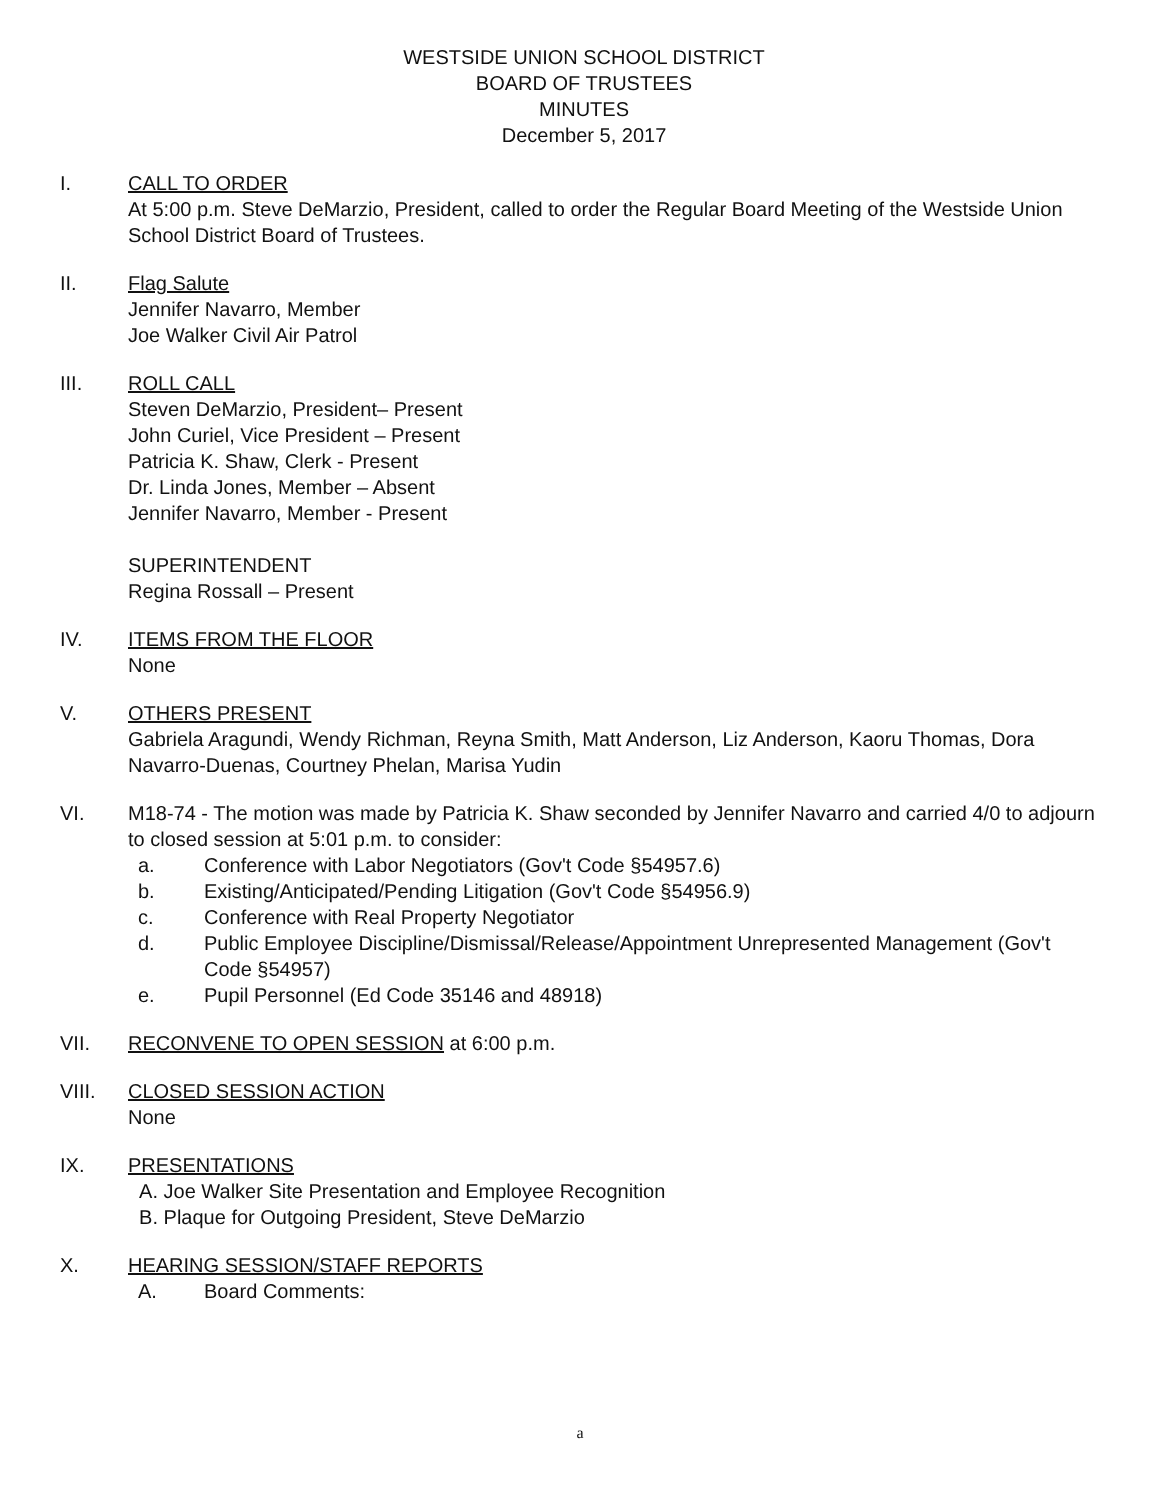WESTSIDE UNION SCHOOL DISTRICT
BOARD OF TRUSTEES
MINUTES
December 5, 2017
I. CALL TO ORDER
At 5:00 p.m. Steve DeMarzio, President, called to order the Regular Board Meeting of the Westside Union School District Board of Trustees.
II. Flag Salute
Jennifer Navarro, Member
Joe Walker Civil Air Patrol
III. ROLL CALL
Steven DeMarzio, President– Present
John Curiel, Vice President – Present
Patricia K. Shaw, Clerk - Present
Dr. Linda Jones, Member – Absent
Jennifer Navarro, Member - Present
SUPERINTENDENT
Regina Rossall – Present
IV. ITEMS FROM THE FLOOR
None
V. OTHERS PRESENT
Gabriela Aragundi, Wendy Richman, Reyna Smith, Matt Anderson, Liz Anderson, Kaoru Thomas, Dora Navarro-Duenas, Courtney Phelan, Marisa Yudin
VI. M18-74 - The motion was made by Patricia K. Shaw seconded by Jennifer Navarro and carried 4/0 to adjourn to closed session at 5:01 p.m. to consider:
a. Conference with Labor Negotiators (Gov't Code §54957.6)
b. Existing/Anticipated/Pending Litigation (Gov't Code §54956.9)
c. Conference with Real Property Negotiator
d. Public Employee Discipline/Dismissal/Release/Appointment Unrepresented Management (Gov't Code §54957)
e. Pupil Personnel (Ed Code 35146 and 48918)
VII. RECONVENE TO OPEN SESSION at 6:00 p.m.
VIII. CLOSED SESSION ACTION
None
IX. PRESENTATIONS
A. Joe Walker Site Presentation and Employee Recognition
B. Plaque for Outgoing President, Steve DeMarzio
X. HEARING SESSION/STAFF REPORTS
A. Board Comments:
a